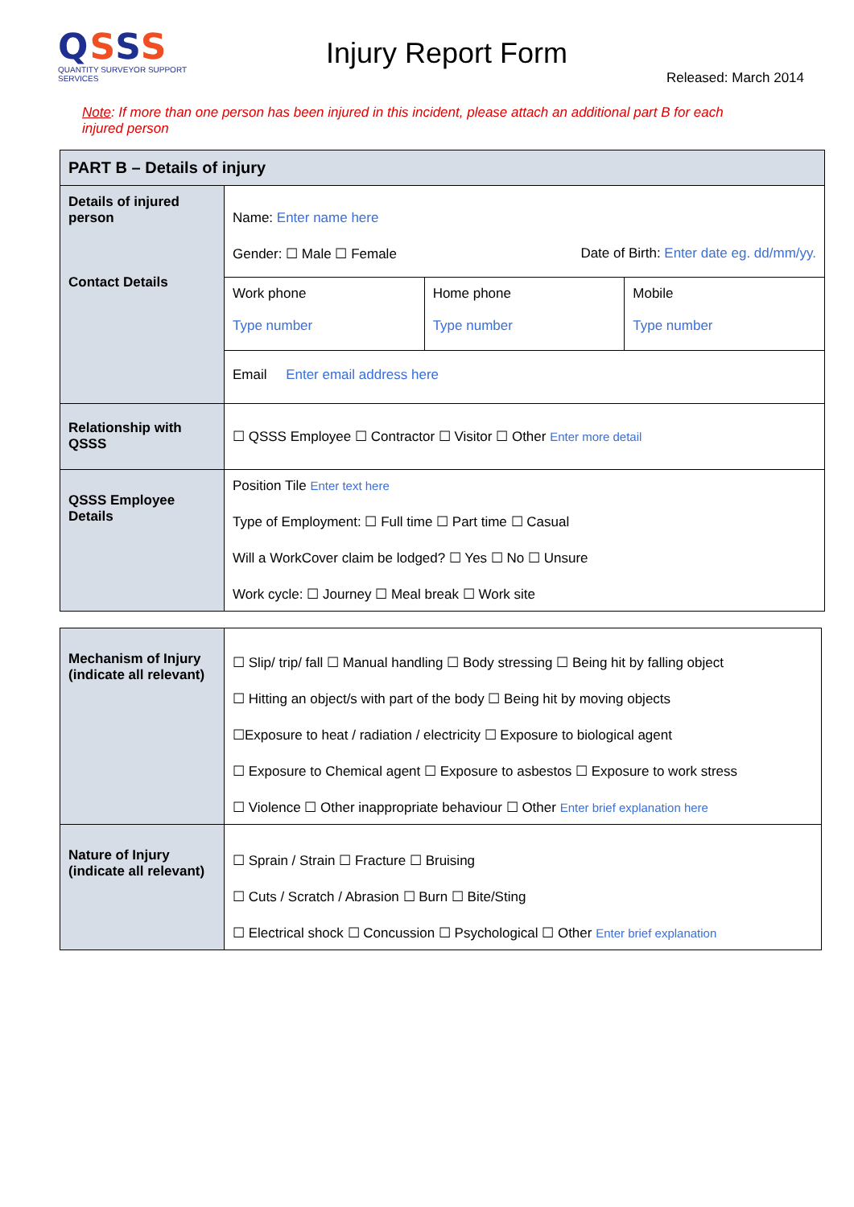QSSS
QUANTITY SURVEYOR SUPPORT SERVICES
Injury Report Form
Released: March 2014
Note: If more than one person has been injured in this incident, please attach an additional part B for each injured person
| PART B – Details of injury | | | |
| Details of injured person Contact Details | Name: Enter name here Gender: ☐ Male ☐ Female Date of Birth: Enter date eg. dd/mm/yy. | | |
| | Work phone Type number | Home phone Type number | Mobile Type number |
| | Email Enter email address here | | |
| Relationship with QSSS | ☐ QSSS Employee ☐ Contractor ☐ Visitor ☐ Other Enter more detail | | |
| QSSS Employee Details | Position Tile Enter text here Type of Employment: ☐ Full time ☐ Part time ☐ Casual Will a WorkCover claim be lodged? ☐ Yes ☐ No ☐ Unsure Work cycle: ☐ Journey ☐ Meal break ☐ Work site | | |
| Mechanism of Injury (indicate all relevant) | ☐ Slip/ trip/ fall ☐ Manual handling ☐ Body stressing ☐ Being hit by falling object ☐ Hitting an object/s with part of the body ☐ Being hit by moving objects ☐Exposure to heat / radiation / electricity ☐ Exposure to biological agent ☐ Exposure to Chemical agent ☐ Exposure to asbestos ☐ Exposure to work stress ☐ Violence ☐ Other inappropriate behaviour ☐ Other Enter brief explanation here |
| Nature of Injury (indicate all relevant) | ☐ Sprain / Strain ☐ Fracture ☐ Bruising ☐ Cuts / Scratch / Abrasion ☐ Burn ☐ Bite/Sting ☐ Electrical shock ☐ Concussion ☐ Psychological ☐ Other Enter brief explanation |